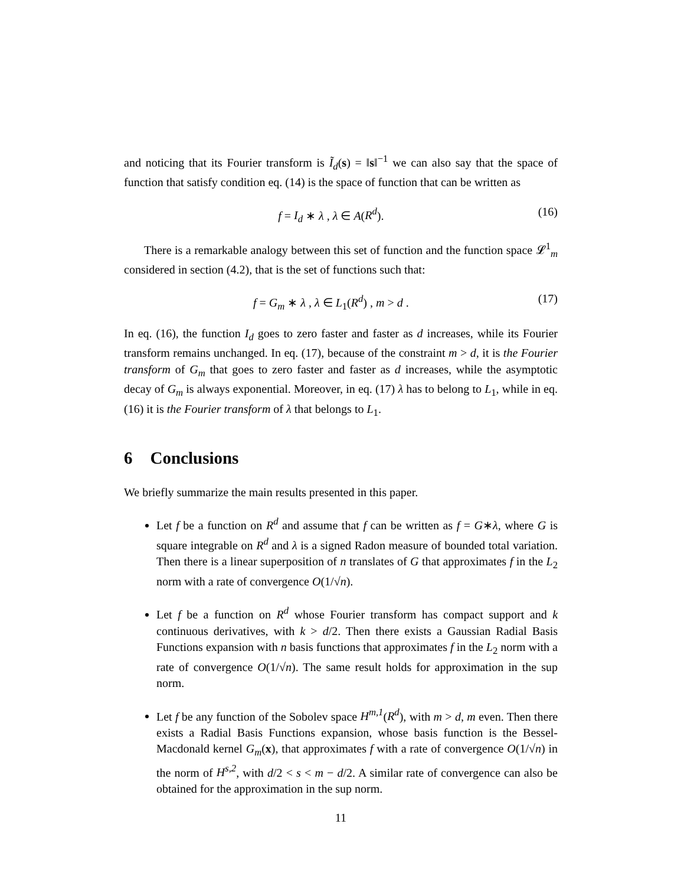and noticing that its Fourier transform is Ĩ<sub>d</sub>(s) = ‖s‖<sup>−1</sup> we can also say that the space of function that satisfy condition eq. (14) is the space of function that can be written as
f = I<sub>d</sub> ∗ λ , λ ∈ A(R<sup>d</sup>). (16)
There is a remarkable analogy between this set of function and the function space 𝓛<sup>1</sup><sub>m</sub> considered in section (4.2), that is the set of functions such that:
f = G<sub>m</sub> ∗ λ , λ ∈ L<sub>1</sub>(R<sup>d</sup>) , m > d . (17)
In eq. (16), the function I<sub>d</sub> goes to zero faster and faster as d increases, while its Fourier transform remains unchanged. In eq. (17), because of the constraint m > d, it is the Fourier transform of G<sub>m</sub> that goes to zero faster and faster as d increases, while the asymptotic decay of G<sub>m</sub> is always exponential. Moreover, in eq. (17) λ has to belong to L<sub>1</sub>, while in eq. (16) it is the Fourier transform of λ that belongs to L<sub>1</sub>.
6 Conclusions
We briefly summarize the main results presented in this paper.
Let f be a function on R<sup>d</sup> and assume that f can be written as f = G∗λ, where G is square integrable on R<sup>d</sup> and λ is a signed Radon measure of bounded total variation. Then there is a linear superposition of n translates of G that approximates f in the L<sub>2</sub> norm with a rate of convergence O(1/√n).
Let f be a function on R<sup>d</sup> whose Fourier transform has compact support and k continuous derivatives, with k > d/2. Then there exists a Gaussian Radial Basis Functions expansion with n basis functions that approximates f in the L<sub>2</sub> norm with a rate of convergence O(1/√n). The same result holds for approximation in the sup norm.
Let f be any function of the Sobolev space H<sup>m,1</sup>(R<sup>d</sup>), with m > d, m even. Then there exists a Radial Basis Functions expansion, whose basis function is the Bessel-Macdonald kernel G<sub>m</sub>(x), that approximates f with a rate of convergence O(1/√n) in the norm of H<sup>s,2</sup>, with d/2 < s < m − d/2. A similar rate of convergence can also be obtained for the approximation in the sup norm.
11